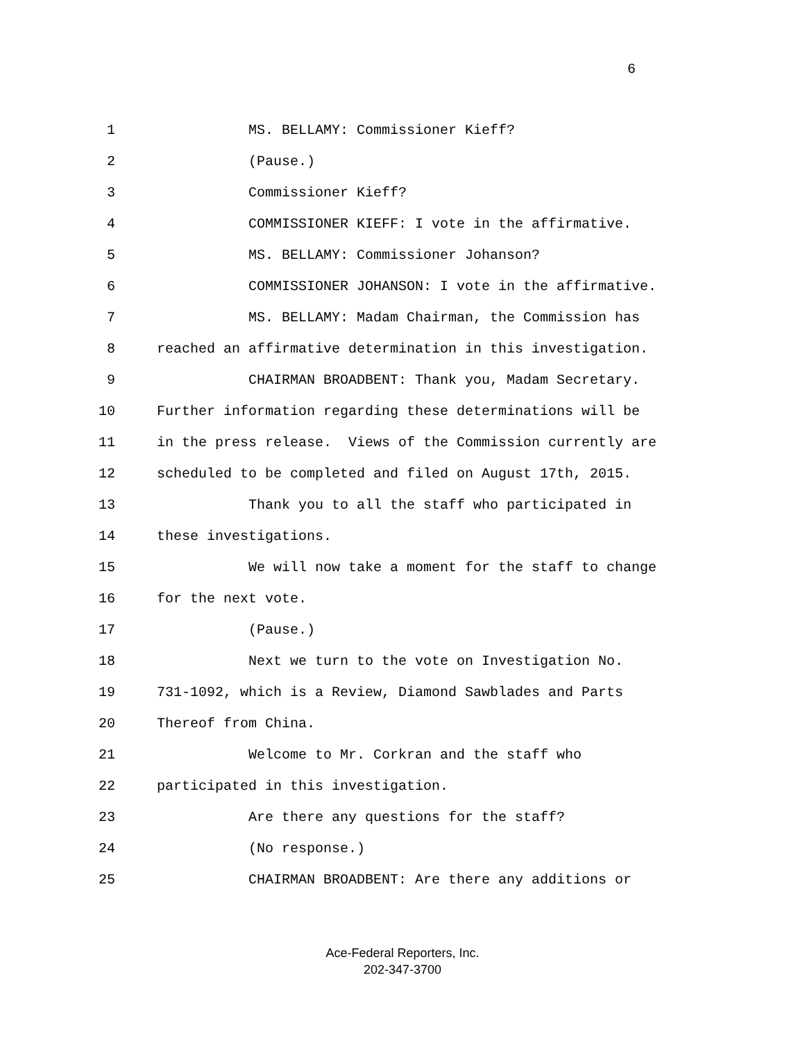6
1 MS. BELLAMY: Commissioner Kieff?
2 (Pause.)
3 Commissioner Kieff?
4 COMMISSIONER KIEFF: I vote in the affirmative.
5 MS. BELLAMY: Commissioner Johanson?
6 COMMISSIONER JOHANSON: I vote in the affirmative.
7 MS. BELLAMY: Madam Chairman, the Commission has
8 reached an affirmative determination in this investigation.
9 CHAIRMAN BROADBENT: Thank you, Madam Secretary.
10 Further information regarding these determinations will be
11 in the press release. Views of the Commission currently are
12 scheduled to be completed and filed on August 17th, 2015.
13 Thank you to all the staff who participated in
14 these investigations.
15 We will now take a moment for the staff to change
16 for the next vote.
17 (Pause.)
18 Next we turn to the vote on Investigation No.
19 731-1092, which is a Review, Diamond Sawblades and Parts
20 Thereof from China.
21 Welcome to Mr. Corkran and the staff who
22 participated in this investigation.
23 Are there any questions for the staff?
24 (No response.)
25 CHAIRMAN BROADBENT: Are there any additions or
Ace-Federal Reporters, Inc.
202-347-3700